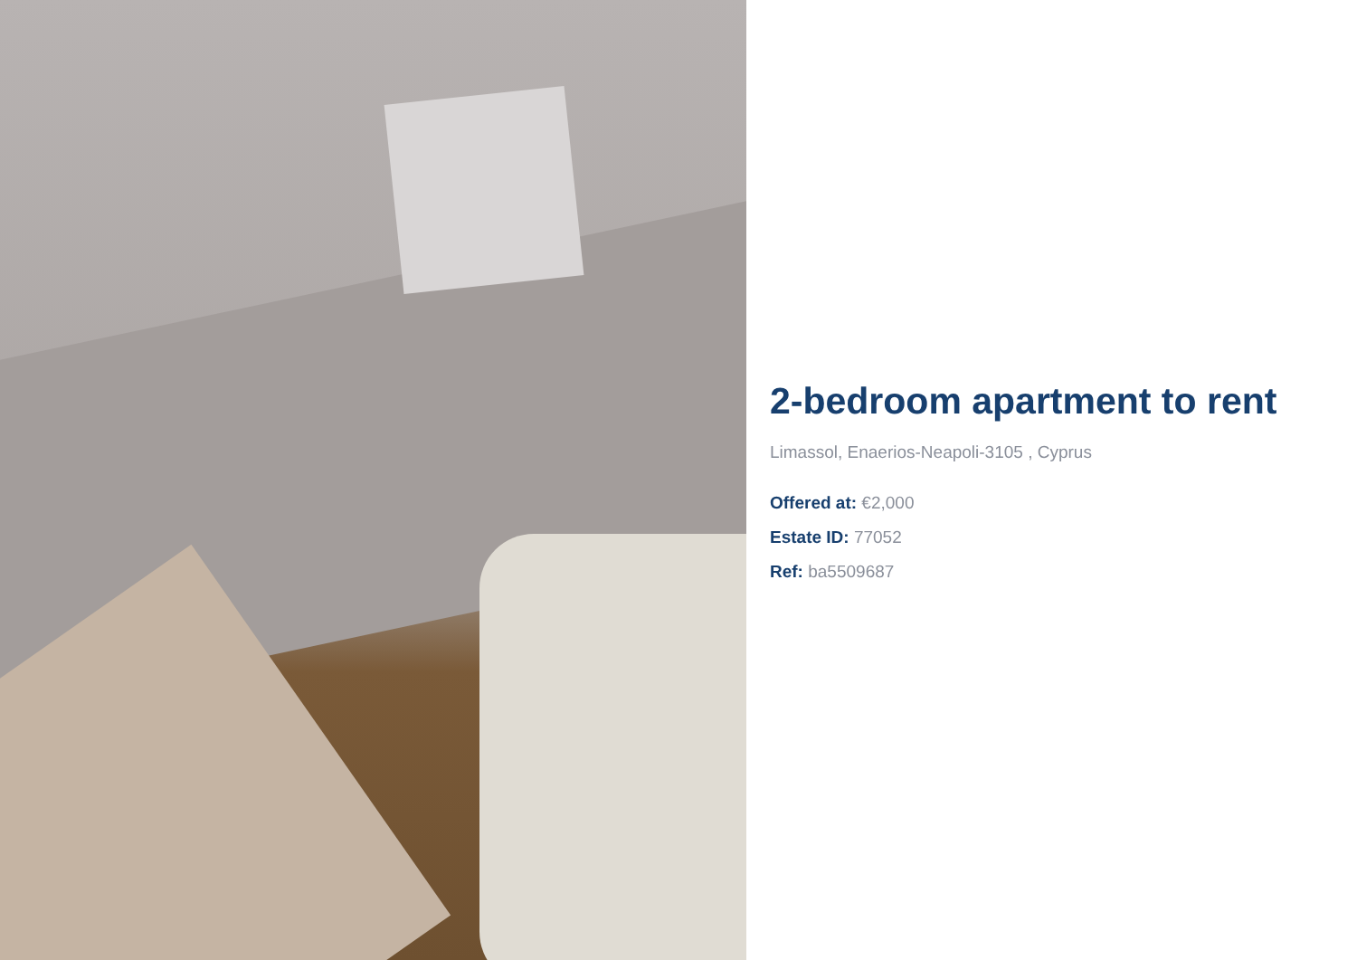2-bedroom apartment to rent
Limassol, Enaerios-Neapoli-3105 , Cyprus
Offered at: €2,000
Estate ID: 77052
Ref: ba5509687